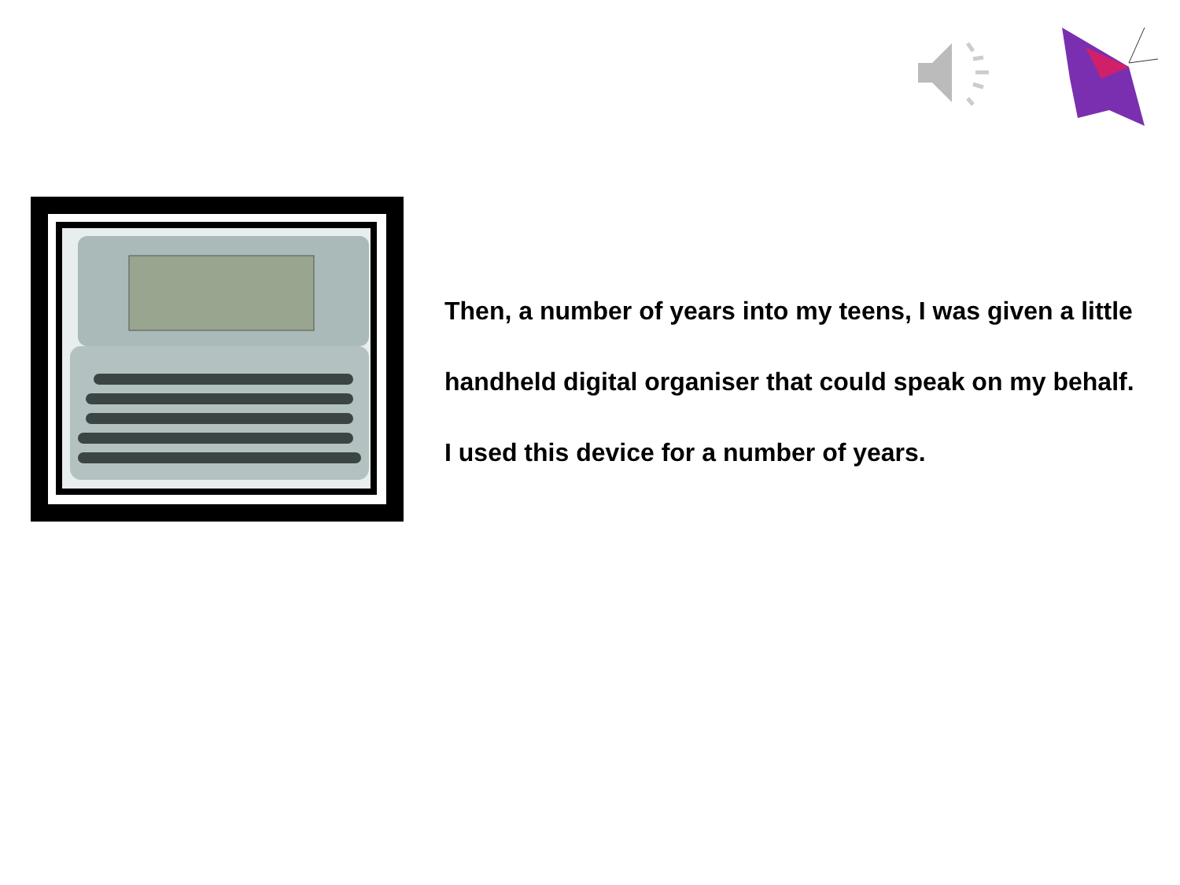Then, a number of years into my teens, I was given a little
handheld digital organiser that could speak on my behalf.
I used this device for a number of years.